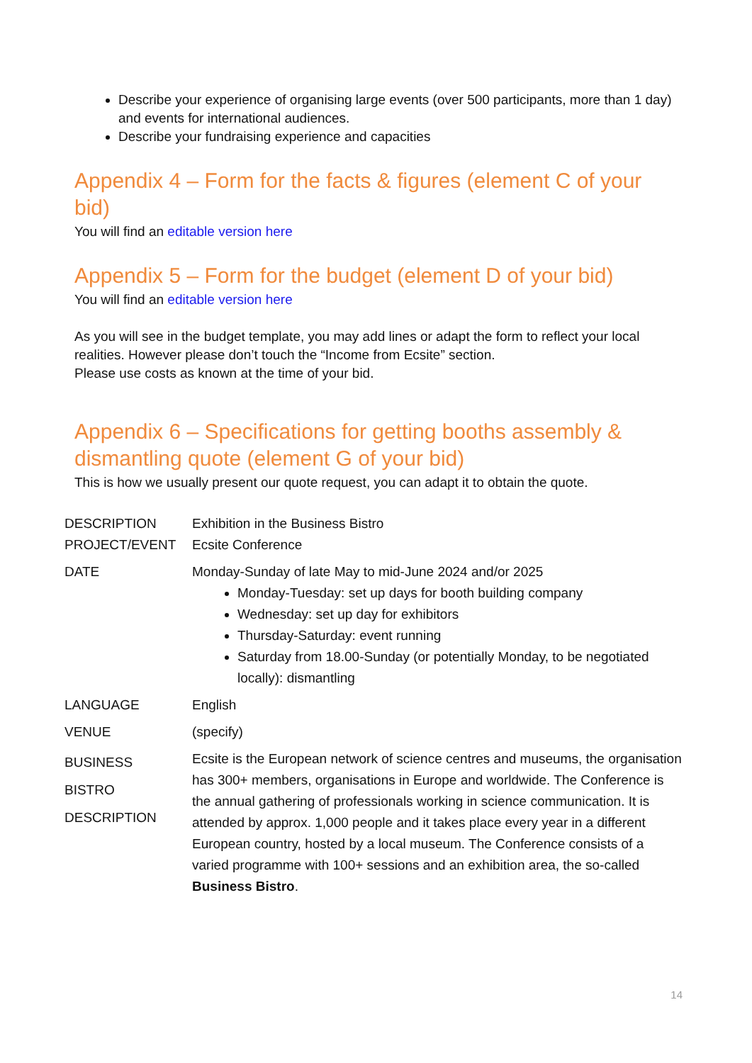Describe your experience of organising large events (over 500 participants, more than 1 day) and events for international audiences.
Describe your fundraising experience and capacities
Appendix 4 – Form for the facts & figures (element C of your bid)
You will find an editable version here
Appendix 5 – Form for the budget (element D of your bid)
You will find an editable version here
As you will see in the budget template, you may add lines or adapt the form to reflect your local realities. However please don’t touch the “Income from Ecsite” section.
Please use costs as known at the time of your bid.
Appendix 6 – Specifications for getting booths assembly & dismantling quote (element G of your bid)
This is how we usually present our quote request, you can adapt it to obtain the quote.
| DESCRIPTION PROJECT/EVENT | Exhibition in the Business Bistro Ecsite Conference |
| DATE | Monday-Sunday of late May to mid-June 2024 and/or 2025 Monday-Tuesday: set up days for booth building company Wednesday: set up day for exhibitors Thursday-Saturday: event running Saturday from 18.00-Sunday (or potentially Monday, to be negotiated locally): dismantling |
| LANGUAGE | English |
| VENUE | (specify) |
| BUSINESS BISTRO DESCRIPTION | Ecsite is the European network of science centres and museums, the organisation has 300+ members, organisations in Europe and worldwide. The Conference is the annual gathering of professionals working in science communication. It is attended by approx. 1,000 people and it takes place every year in a different European country, hosted by a local museum. The Conference consists of a varied programme with 100+ sessions and an exhibition area, the so-called Business Bistro . |
14